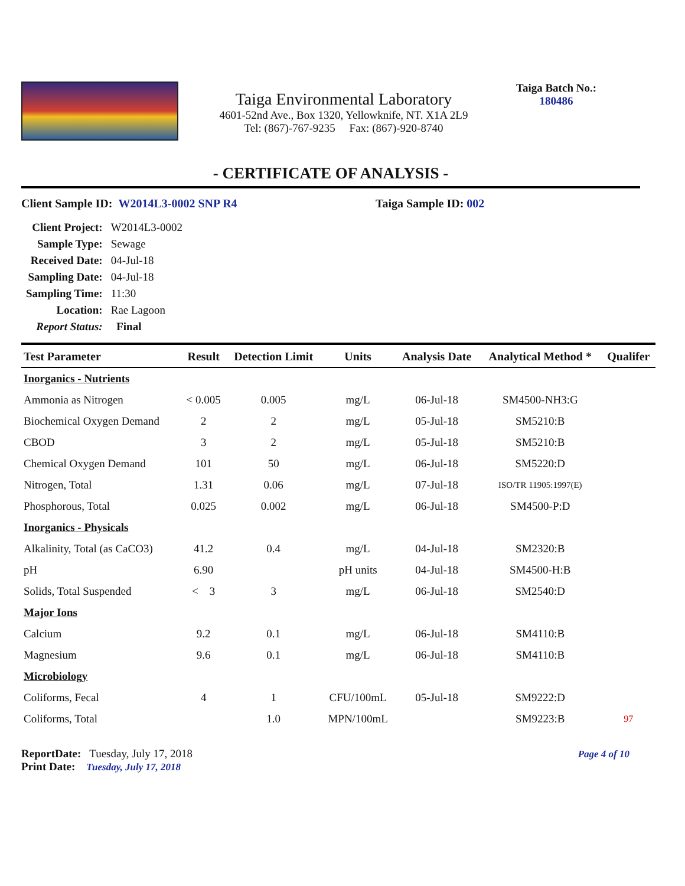Taiga Environmental Laboratory
4601-52nd Ave., Box 1320, Yellowknife, NT. X1A 2L9
Tel: (867)-767-9235 Fax: (867)-920-8740
Taiga Batch No.:
180486
- CERTIFICATE OF ANALYSIS -
Client Sample ID: W2014L3-0002 SNP R4 Taiga Sample ID: 002
| Client Project: | W2014L3-0002 |
| Sample Type: | Sewage |
| Received Date: | 04-Jul-18 |
| Sampling Date: | 04-Jul-18 |
| Sampling Time: | 11:30 |
| Location: | Rae Lagoon |
| Report Status: | Final |
| Test Parameter | Result | Detection Limit | Units | Analysis Date | Analytical Method * | Qualifer |
| --- | --- | --- | --- | --- | --- | --- |
| Inorganics - Nutrients | | | | | | |
| Ammonia as Nitrogen | < 0.005 | 0.005 | mg/L | 06-Jul-18 | SM4500-NH3:G | |
| Biochemical Oxygen Demand | 2 | 2 | mg/L | 05-Jul-18 | SM5210:B | |
| CBOD | 3 | 2 | mg/L | 05-Jul-18 | SM5210:B | |
| Chemical Oxygen Demand | 101 | 50 | mg/L | 06-Jul-18 | SM5220:D | |
| Nitrogen, Total | 1.31 | 0.06 | mg/L | 07-Jul-18 | ISO/TR 11905:1997(E) | |
| Phosphorous, Total | 0.025 | 0.002 | mg/L | 06-Jul-18 | SM4500-P:D | |
| Inorganics - Physicals | | | | | | |
| Alkalinity, Total (as CaCO3) | 41.2 | 0.4 | mg/L | 04-Jul-18 | SM2320:B | |
| pH | 6.90 | | pH units | 04-Jul-18 | SM4500-H:B | |
| Solids, Total Suspended | < 3 | 3 | mg/L | 06-Jul-18 | SM2540:D | |
| Major Ions | | | | | | |
| Calcium | 9.2 | 0.1 | mg/L | 06-Jul-18 | SM4110:B | |
| Magnesium | 9.6 | 0.1 | mg/L | 06-Jul-18 | SM4110:B | |
| Microbiology | | | | | | |
| Coliforms, Fecal | 4 | 1 | CFU/100mL | 05-Jul-18 | SM9222:D | |
| Coliforms, Total | | 1.0 | MPN/100mL | | SM9223:B | 97 |
ReportDate: Tuesday, July 17, 2018
Print Date: Tuesday, July 17, 2018
Page 4 of 10